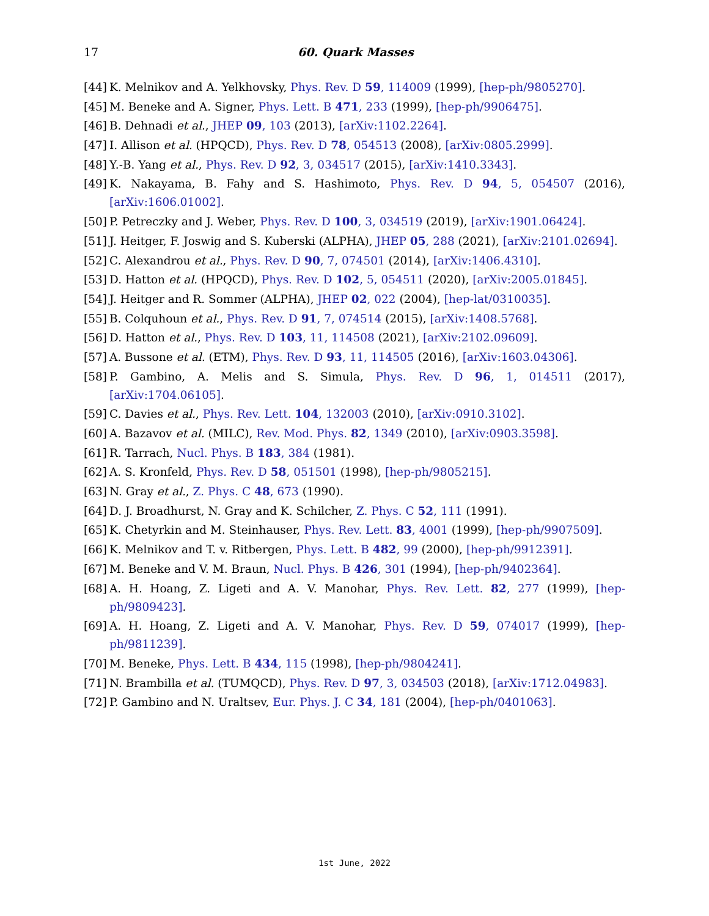17 60. Quark Masses
[44] K. Melnikov and A. Yelkhovsky, Phys. Rev. D 59, 114009 (1999), [hep-ph/9805270].
[45] M. Beneke and A. Signer, Phys. Lett. B 471, 233 (1999), [hep-ph/9906475].
[46] B. Dehnadi et al., JHEP 09, 103 (2013), [arXiv:1102.2264].
[47] I. Allison et al. (HPQCD), Phys. Rev. D 78, 054513 (2008), [arXiv:0805.2999].
[48] Y.-B. Yang et al., Phys. Rev. D 92, 3, 034517 (2015), [arXiv:1410.3343].
[49] K. Nakayama, B. Fahy and S. Hashimoto, Phys. Rev. D 94, 5, 054507 (2016), [arXiv:1606.01002].
[50] P. Petreczky and J. Weber, Phys. Rev. D 100, 3, 034519 (2019), [arXiv:1901.06424].
[51] J. Heitger, F. Joswig and S. Kuberski (ALPHA), JHEP 05, 288 (2021), [arXiv:2101.02694].
[52] C. Alexandrou et al., Phys. Rev. D 90, 7, 074501 (2014), [arXiv:1406.4310].
[53] D. Hatton et al. (HPQCD), Phys. Rev. D 102, 5, 054511 (2020), [arXiv:2005.01845].
[54] J. Heitger and R. Sommer (ALPHA), JHEP 02, 022 (2004), [hep-lat/0310035].
[55] B. Colquhoun et al., Phys. Rev. D 91, 7, 074514 (2015), [arXiv:1408.5768].
[56] D. Hatton et al., Phys. Rev. D 103, 11, 114508 (2021), [arXiv:2102.09609].
[57] A. Bussone et al. (ETM), Phys. Rev. D 93, 11, 114505 (2016), [arXiv:1603.04306].
[58] P. Gambino, A. Melis and S. Simula, Phys. Rev. D 96, 1, 014511 (2017), [arXiv:1704.06105].
[59] C. Davies et al., Phys. Rev. Lett. 104, 132003 (2010), [arXiv:0910.3102].
[60] A. Bazavov et al. (MILC), Rev. Mod. Phys. 82, 1349 (2010), [arXiv:0903.3598].
[61] R. Tarrach, Nucl. Phys. B 183, 384 (1981).
[62] A. S. Kronfeld, Phys. Rev. D 58, 051501 (1998), [hep-ph/9805215].
[63] N. Gray et al., Z. Phys. C 48, 673 (1990).
[64] D. J. Broadhurst, N. Gray and K. Schilcher, Z. Phys. C 52, 111 (1991).
[65] K. Chetyrkin and M. Steinhauser, Phys. Rev. Lett. 83, 4001 (1999), [hep-ph/9907509].
[66] K. Melnikov and T. v. Ritbergen, Phys. Lett. B 482, 99 (2000), [hep-ph/9912391].
[67] M. Beneke and V. M. Braun, Nucl. Phys. B 426, 301 (1994), [hep-ph/9402364].
[68] A. H. Hoang, Z. Ligeti and A. V. Manohar, Phys. Rev. Lett. 82, 277 (1999), [hep-ph/9809423].
[69] A. H. Hoang, Z. Ligeti and A. V. Manohar, Phys. Rev. D 59, 074017 (1999), [hep-ph/9811239].
[70] M. Beneke, Phys. Lett. B 434, 115 (1998), [hep-ph/9804241].
[71] N. Brambilla et al. (TUMQCD), Phys. Rev. D 97, 3, 034503 (2018), [arXiv:1712.04983].
[72] P. Gambino and N. Uraltsev, Eur. Phys. J. C 34, 181 (2004), [hep-ph/0401063].
1st June, 2022